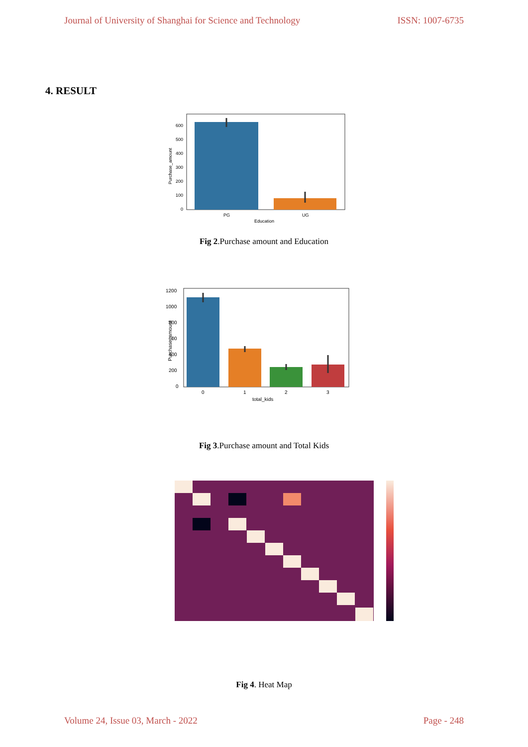Journal of University of Shanghai for Science and Technology ISSN: 1007-6735
4. RESULT
600
500
400
300
200
100
0
PG
UG
Education
Purchase_amount
Fig 2.Purchase amount and Education
1200
1000
800
600
400
200
0
0
1
2
3
total_kids
Purchase_amount
Fig 3.Purchase amount and Total Kids
Fig 4. Heat Map
Volume 24, Issue 03, March - 2022 Page - 248